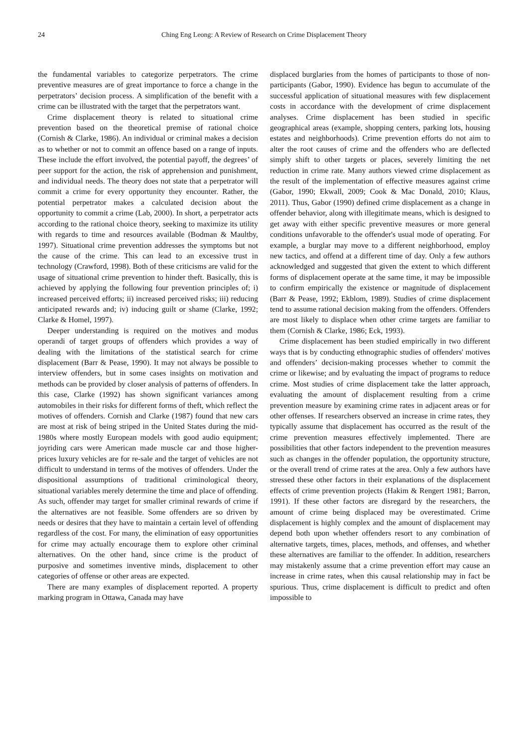24 Ching Eng Leong: A Review of Research on Crime Displacement Theory
the fundamental variables to categorize perpetrators. The crime preventive measures are of great importance to force a change in the perpetrators’ decision process. A simplification of the benefit with a crime can be illustrated with the target that the perpetrators want.
Crime displacement theory is related to situational crime prevention based on the theoretical premise of rational choice (Cornish & Clarke, 1986). An individual or criminal makes a decision as to whether or not to commit an offence based on a range of inputs. These include the effort involved, the potential payoff, the degrees’ of peer support for the action, the risk of apprehension and punishment, and individual needs. The theory does not state that a perpetrator will commit a crime for every opportunity they encounter. Rather, the potential perpetrator makes a calculated decision about the opportunity to commit a crime (Lab, 2000). In short, a perpetrator acts according to the rational choice theory, seeking to maximize its utility with regards to time and resources available (Bodman & Maultby, 1997). Situational crime prevention addresses the symptoms but not the cause of the crime. This can lead to an excessive trust in technology (Crawford, 1998). Both of these criticisms are valid for the usage of situational crime prevention to hinder theft. Basically, this is achieved by applying the following four prevention principles of; i) increased perceived efforts; ii) increased perceived risks; iii) reducing anticipated rewards and; iv) inducing guilt or shame (Clarke, 1992; Clarke & Homel, 1997).
Deeper understanding is required on the motives and modus operandi of target groups of offenders which provides a way of dealing with the limitations of the statistical search for crime displacement (Barr & Pease, 1990). It may not always be possible to interview offenders, but in some cases insights on motivation and methods can be provided by closer analysis of patterns of offenders. In this case, Clarke (1992) has shown significant variances among automobiles in their risks for different forms of theft, which reflect the motives of offenders. Cornish and Clarke (1987) found that new cars are most at risk of being striped in the United States during the mid-1980s where mostly European models with good audio equipment; joyriding cars were American made muscle car and those higher-prices luxury vehicles are for re-sale and the target of vehicles are not difficult to understand in terms of the motives of offenders. Under the dispositional assumptions of traditional criminological theory, situational variables merely determine the time and place of offending. As such, offender may target for smaller criminal rewards of crime if the alternatives are not feasible. Some offenders are so driven by needs or desires that they have to maintain a certain level of offending regardless of the cost. For many, the elimination of easy opportunities for crime may actually encourage them to explore other criminal alternatives. On the other hand, since crime is the product of purposive and sometimes inventive minds, displacement to other categories of offense or other areas are expected.
There are many examples of displacement reported. A property marking program in Ottawa, Canada may have
displaced burglaries from the homes of participants to those of non-participants (Gabor, 1990). Evidence has begun to accumulate of the successful application of situational measures with few displacement costs in accordance with the development of crime displacement analyses. Crime displacement has been studied in specific geographical areas (example, shopping centers, parking lots, housing estates and neighborhoods). Crime prevention efforts do not aim to alter the root causes of crime and the offenders who are deflected simply shift to other targets or places, severely limiting the net reduction in crime rate. Many authors viewed crime displacement as the result of the implementation of effective measures against crime (Gabor, 1990; Ekwall, 2009; Cook & Mac Donald, 2010; Klaus, 2011). Thus, Gabor (1990) defined crime displacement as a change in offender behavior, along with illegitimate means, which is designed to get away with either specific preventive measures or more general conditions unfavorable to the offender's usual mode of operating. For example, a burglar may move to a different neighborhood, employ new tactics, and offend at a different time of day. Only a few authors acknowledged and suggested that given the extent to which different forms of displacement operate at the same time, it may be impossible to confirm empirically the existence or magnitude of displacement (Barr & Pease, 1992; Ekblom, 1989). Studies of crime displacement tend to assume rational decision making from the offenders. Offenders are most likely to displace when other crime targets are familiar to them (Cornish & Clarke, 1986; Eck, 1993).
Crime displacement has been studied empirically in two different ways that is by conducting ethnographic studies of offenders' motives and offenders’ decision-making processes whether to commit the crime or likewise; and by evaluating the impact of programs to reduce crime. Most studies of crime displacement take the latter approach, evaluating the amount of displacement resulting from a crime prevention measure by examining crime rates in adjacent areas or for other offenses. If researchers observed an increase in crime rates, they typically assume that displacement has occurred as the result of the crime prevention measures effectively implemented. There are possibilities that other factors independent to the prevention measures such as changes in the offender population, the opportunity structure, or the overall trend of crime rates at the area. Only a few authors have stressed these other factors in their explanations of the displacement effects of crime prevention projects (Hakim & Rengert 1981; Barron, 1991). If these other factors are disregard by the researchers, the amount of crime being displaced may be overestimated. Crime displacement is highly complex and the amount of displacement may depend both upon whether offenders resort to any combination of alternative targets, times, places, methods, and offenses, and whether these alternatives are familiar to the offender. In addition, researchers may mistakenly assume that a crime prevention effort may cause an increase in crime rates, when this causal relationship may in fact be spurious. Thus, crime displacement is difficult to predict and often impossible to